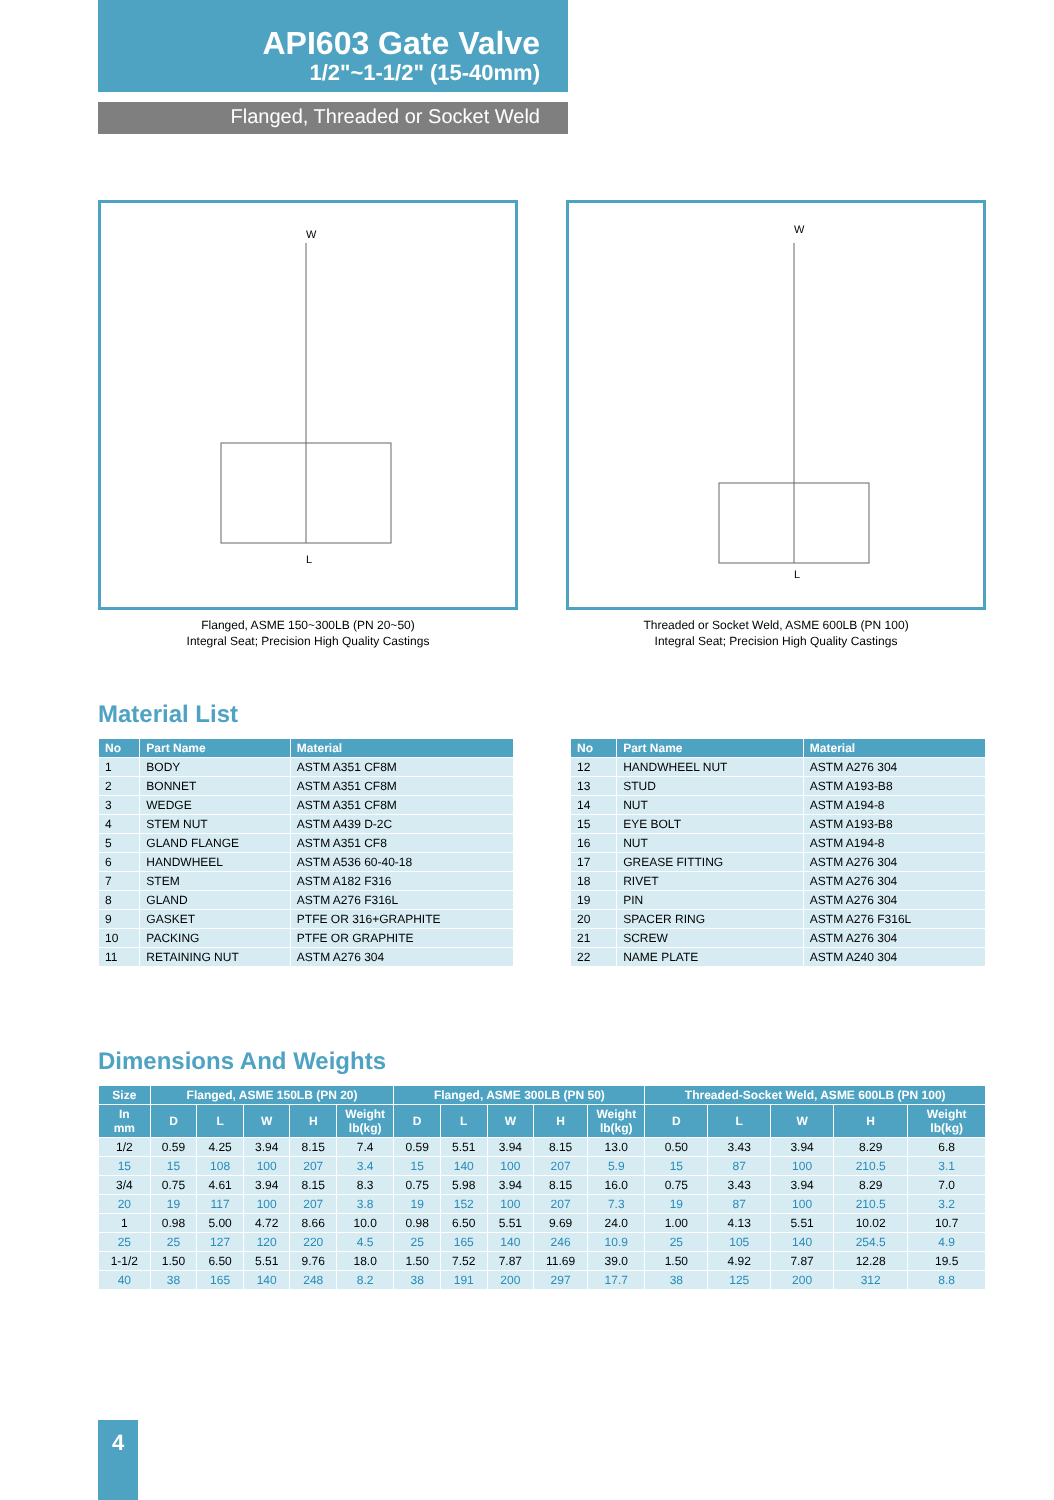API603 Gate Valve
1/2"~1-1/2" (15-40mm)
Flanged, Threaded or Socket Weld
W
L
Flanged, ASME 150~300LB (PN 20~50)
Integral Seat; Precision High Quality Castings
W
L
Threaded or Socket Weld, ASME 600LB (PN 100)
Integral Seat; Precision High Quality Castings
Material List
| No | Part Name | Material |
| --- | --- | --- |
| 1 | BODY | ASTM A351 CF8M |
| 2 | BONNET | ASTM A351 CF8M |
| 3 | WEDGE | ASTM A351 CF8M |
| 4 | STEM NUT | ASTM A439 D-2C |
| 5 | GLAND FLANGE | ASTM A351 CF8 |
| 6 | HANDWHEEL | ASTM A536 60-40-18 |
| 7 | STEM | ASTM A182 F316 |
| 8 | GLAND | ASTM A276 F316L |
| 9 | GASKET | PTFE OR 316+GRAPHITE |
| 10 | PACKING | PTFE OR GRAPHITE |
| 11 | RETAINING NUT | ASTM A276 304 |
| No | Part Name | Material |
| --- | --- | --- |
| 12 | HANDWHEEL NUT | ASTM A276 304 |
| 13 | STUD | ASTM A193-B8 |
| 14 | NUT | ASTM A194-8 |
| 15 | EYE BOLT | ASTM A193-B8 |
| 16 | NUT | ASTM A194-8 |
| 17 | GREASE FITTING | ASTM A276 304 |
| 18 | RIVET | ASTM A276 304 |
| 19 | PIN | ASTM A276 304 |
| 20 | SPACER RING | ASTM A276 F316L |
| 21 | SCREW | ASTM A276 304 |
| 22 | NAME PLATE | ASTM A240 304 |
Dimensions And Weights
| Size | Flanged, ASME 150LB (PN 20) | | | | | Flanged, ASME 300LB (PN 50) | | | | | Threaded-Socket Weld, ASME 600LB (PN 100) | | | | |
| --- | --- | --- | --- | --- | --- | --- | --- | --- | --- | --- | --- | --- | --- | --- | --- |
| In mm | D | L | W | H | Weight lb(kg) | D | L | W | H | Weight lb(kg) | D | L | W | H | Weight lb(kg) |
| 1/2 | 0.59 | 4.25 | 3.94 | 8.15 | 7.4 | 0.59 | 5.51 | 3.94 | 8.15 | 13.0 | 0.50 | 3.43 | 3.94 | 8.29 | 6.8 |
| 15 | 15 | 108 | 100 | 207 | 3.4 | 15 | 140 | 100 | 207 | 5.9 | 15 | 87 | 100 | 210.5 | 3.1 |
| 3/4 | 0.75 | 4.61 | 3.94 | 8.15 | 8.3 | 0.75 | 5.98 | 3.94 | 8.15 | 16.0 | 0.75 | 3.43 | 3.94 | 8.29 | 7.0 |
| 20 | 19 | 117 | 100 | 207 | 3.8 | 19 | 152 | 100 | 207 | 7.3 | 19 | 87 | 100 | 210.5 | 3.2 |
| 1 | 0.98 | 5.00 | 4.72 | 8.66 | 10.0 | 0.98 | 6.50 | 5.51 | 9.69 | 24.0 | 1.00 | 4.13 | 5.51 | 10.02 | 10.7 |
| 25 | 25 | 127 | 120 | 220 | 4.5 | 25 | 165 | 140 | 246 | 10.9 | 25 | 105 | 140 | 254.5 | 4.9 |
| 1-1/2 | 1.50 | 6.50 | 5.51 | 9.76 | 18.0 | 1.50 | 7.52 | 7.87 | 11.69 | 39.0 | 1.50 | 4.92 | 7.87 | 12.28 | 19.5 |
| 40 | 38 | 165 | 140 | 248 | 8.2 | 38 | 191 | 200 | 297 | 17.7 | 38 | 125 | 200 | 312 | 8.8 |
4